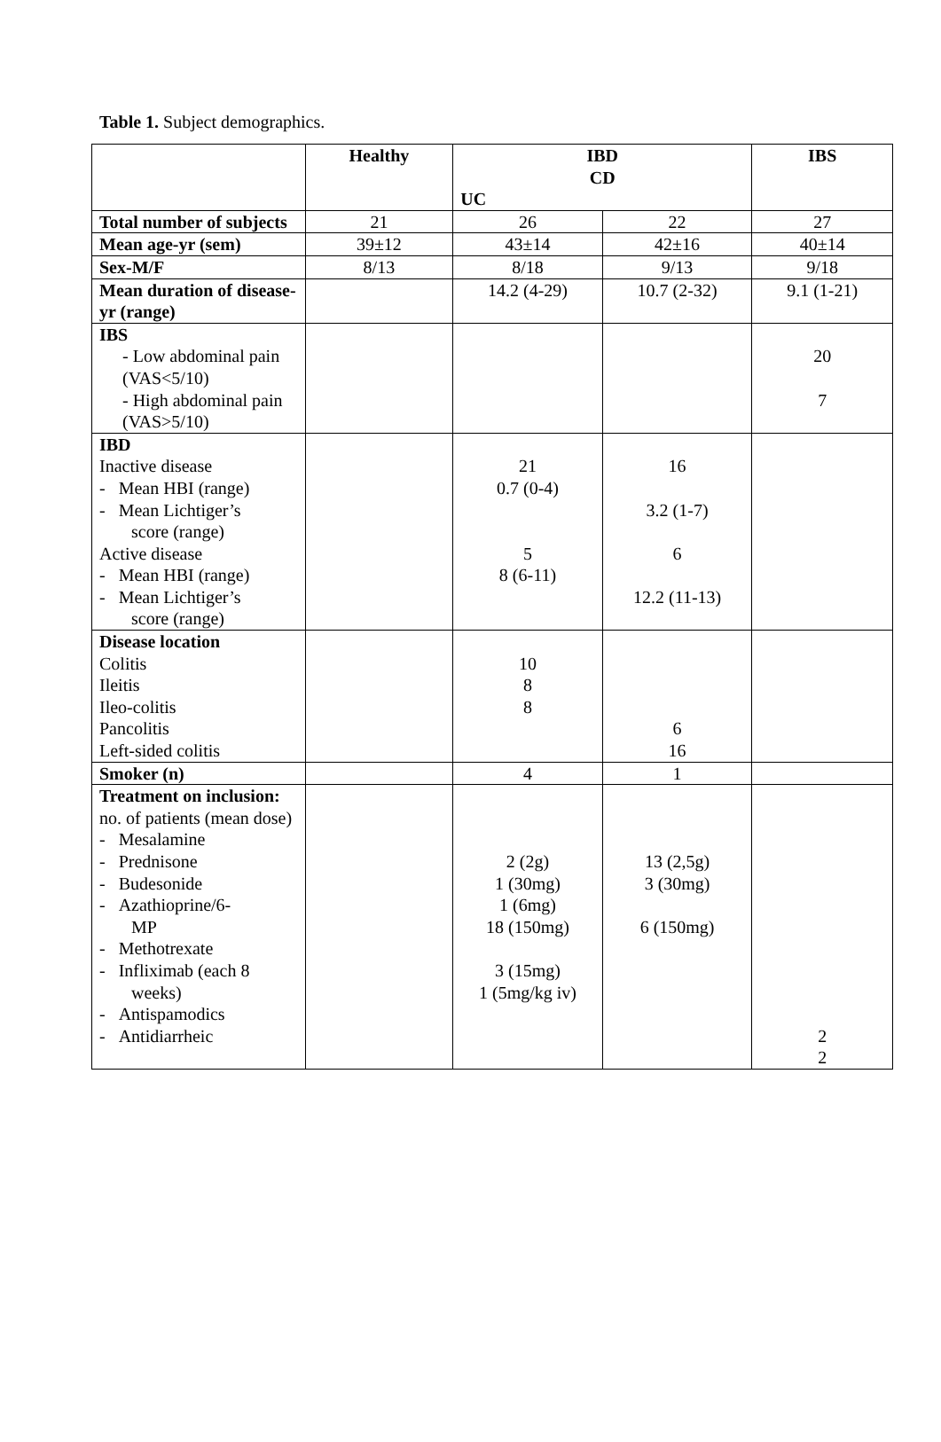Table 1. Subject demographics.
| | Healthy | IBD CD UC | | IBS |
| Total number of subjects | 21 | 26 | 22 | 27 |
| Mean age-yr (sem) | 39±12 | 43±14 | 42±16 | 40±14 |
| Sex-M/F | 8/13 | 8/18 | 9/13 | 9/18 |
| Mean duration of disease-yr (range) | | 14.2 (4-29) | 10.7 (2-32) | 9.1 (1-21) |
| IBS - Low abdominal pain (VAS<5/10) - High abdominal pain (VAS>5/10) | | | | 20 7 |
| IBD Inactive disease - Mean HBI (range) - Mean Lichtiger’s score (range) Active disease - Mean HBI (range) - Mean Lichtiger’s score (range) | | 21 0.7 (0-4) 5 8 (6-11) | 16 3.2 (1-7) 6 12.2 (11-13) | |
| Disease location Colitis Ileitis Ileo-colitis Pancolitis Left-sided colitis | | 10 8 8 | 6 16 | |
| Smoker (n) | | 4 | 1 | |
| Treatment on inclusion: no. of patients (mean dose) - Mesalamine - Prednisone - Budesonide - Azathioprine/6- MP - Methotrexate - Infliximab (each 8 weeks) - Antispamodics - Antidiarrheic | | 2 (2g) 1 (30mg) 1 (6mg) 18 (150mg) 3 (15mg) 1 (5mg/kg iv) | 13 (2,5g) 3 (30mg) 6 (150mg) | 2 2 |